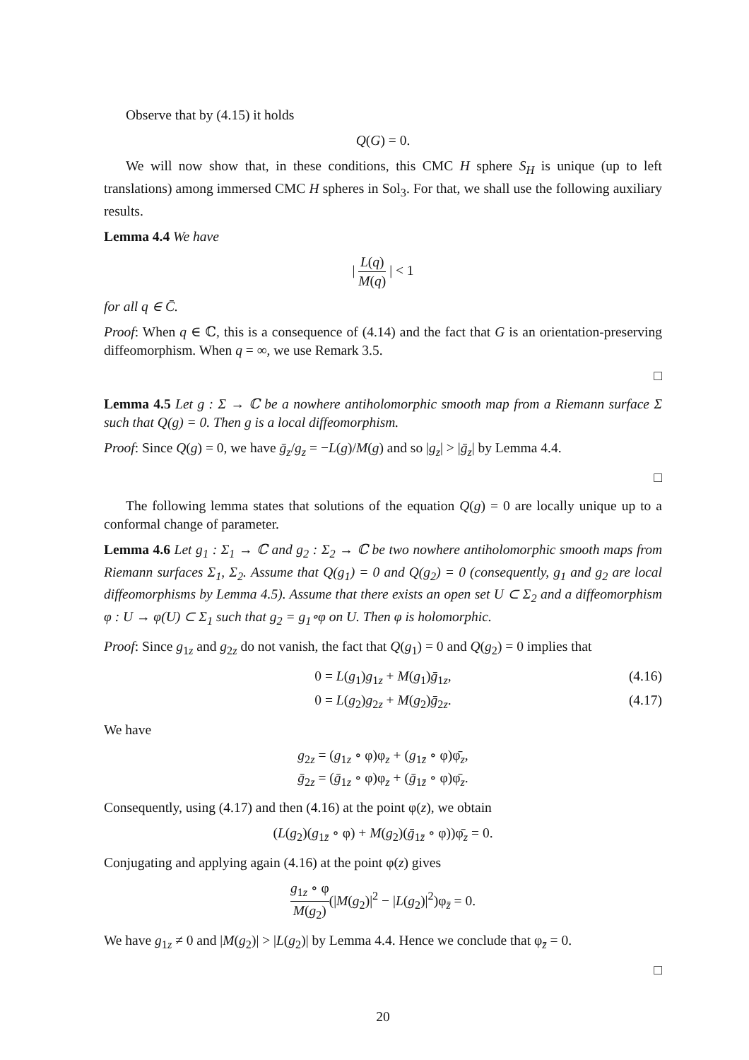Observe that by (4.15) it holds
Q(G) = 0.
We will now show that, in these conditions, this CMC H sphere S<sub>H</sub> is unique (up to left translations) among immersed CMC H spheres in Sol<sub>3</sub>. For that, we shall use the following auxiliary results.
Lemma 4.4 We have
| L(q) M(q) | < 1
for all q ∈ C̄.
Proof: When q ∈ ℂ, this is a consequence of (4.14) and the fact that G is an orientation-preserving diffeomorphism. When q = ∞, we use Remark 3.5.
□
Lemma 4.5 Let g : Σ → ℂ be a nowhere antiholomorphic smooth map from a Riemann surface Σ such that Q(g) = 0. Then g is a local diffeomorphism.
Proof: Since Q(g) = 0, we have ḡ<sub>z</sub>/g<sub>z</sub> = −L(g)/M(g) and so |g<sub>z</sub>| > |ḡ<sub>z</sub>| by Lemma 4.4.
□
The following lemma states that solutions of the equation Q(g) = 0 are locally unique up to a conformal change of parameter.
Lemma 4.6 Let g<sub>1</sub> : Σ<sub>1</sub> → ℂ and g<sub>2</sub> : Σ<sub>2</sub> → ℂ be two nowhere antiholomorphic smooth maps from Riemann surfaces Σ<sub>1</sub>, Σ<sub>2</sub>. Assume that Q(g<sub>1</sub>) = 0 and Q(g<sub>2</sub>) = 0 (consequently, g<sub>1</sub> and g<sub>2</sub> are local diffeomorphisms by Lemma 4.5). Assume that there exists an open set U ⊂ Σ<sub>2</sub> and a diffeomorphism φ : U → φ(U) ⊂ Σ<sub>1</sub> such that g<sub>2</sub> = g<sub>1</sub>∘φ on U. Then φ is holomorphic.
Proof: Since g<sub>1z</sub> and g<sub>2z</sub> do not vanish, the fact that Q(g<sub>1</sub>) = 0 and Q(g<sub>2</sub>) = 0 implies that
0 = L(g<sub>1</sub>)g<sub>1z</sub> + M(g<sub>1</sub>)ḡ<sub>1z</sub>, (4.16)
0 = L(g<sub>2</sub>)g<sub>2z</sub> + M(g<sub>2</sub>)ḡ<sub>2z</sub>. (4.17)
We have
g<sub>2z</sub> = (g<sub>1z</sub> ∘ φ)φ<sub>z</sub> + (g<sub>1z̄</sub> ∘ φ)φ̄<sub>z</sub>,
ḡ<sub>2z</sub> = (ḡ<sub>1z</sub> ∘ φ)φ<sub>z</sub> + (ḡ<sub>1z̄</sub> ∘ φ)φ̄<sub>z</sub>.
Consequently, using (4.17) and then (4.16) at the point φ(z), we obtain
(L(g<sub>2</sub>)(g<sub>1z̄</sub> ∘ φ) + M(g<sub>2</sub>)(ḡ<sub>1z̄</sub> ∘ φ))φ̄<sub>z</sub> = 0.
Conjugating and applying again (4.16) at the point φ(z) gives
g<sub>1z</sub> ∘ φ M(g<sub>2</sub>)(|M(g<sub>2</sub>)|<sup>2</sup> − |L(g<sub>2</sub>)|<sup>2</sup>)φ<sub>z̄</sub> = 0.
We have g<sub>1z</sub> ≠ 0 and |M(g<sub>2</sub>)| > |L(g<sub>2</sub>)| by Lemma 4.4. Hence we conclude that φ<sub>z̄</sub> = 0.
□
20